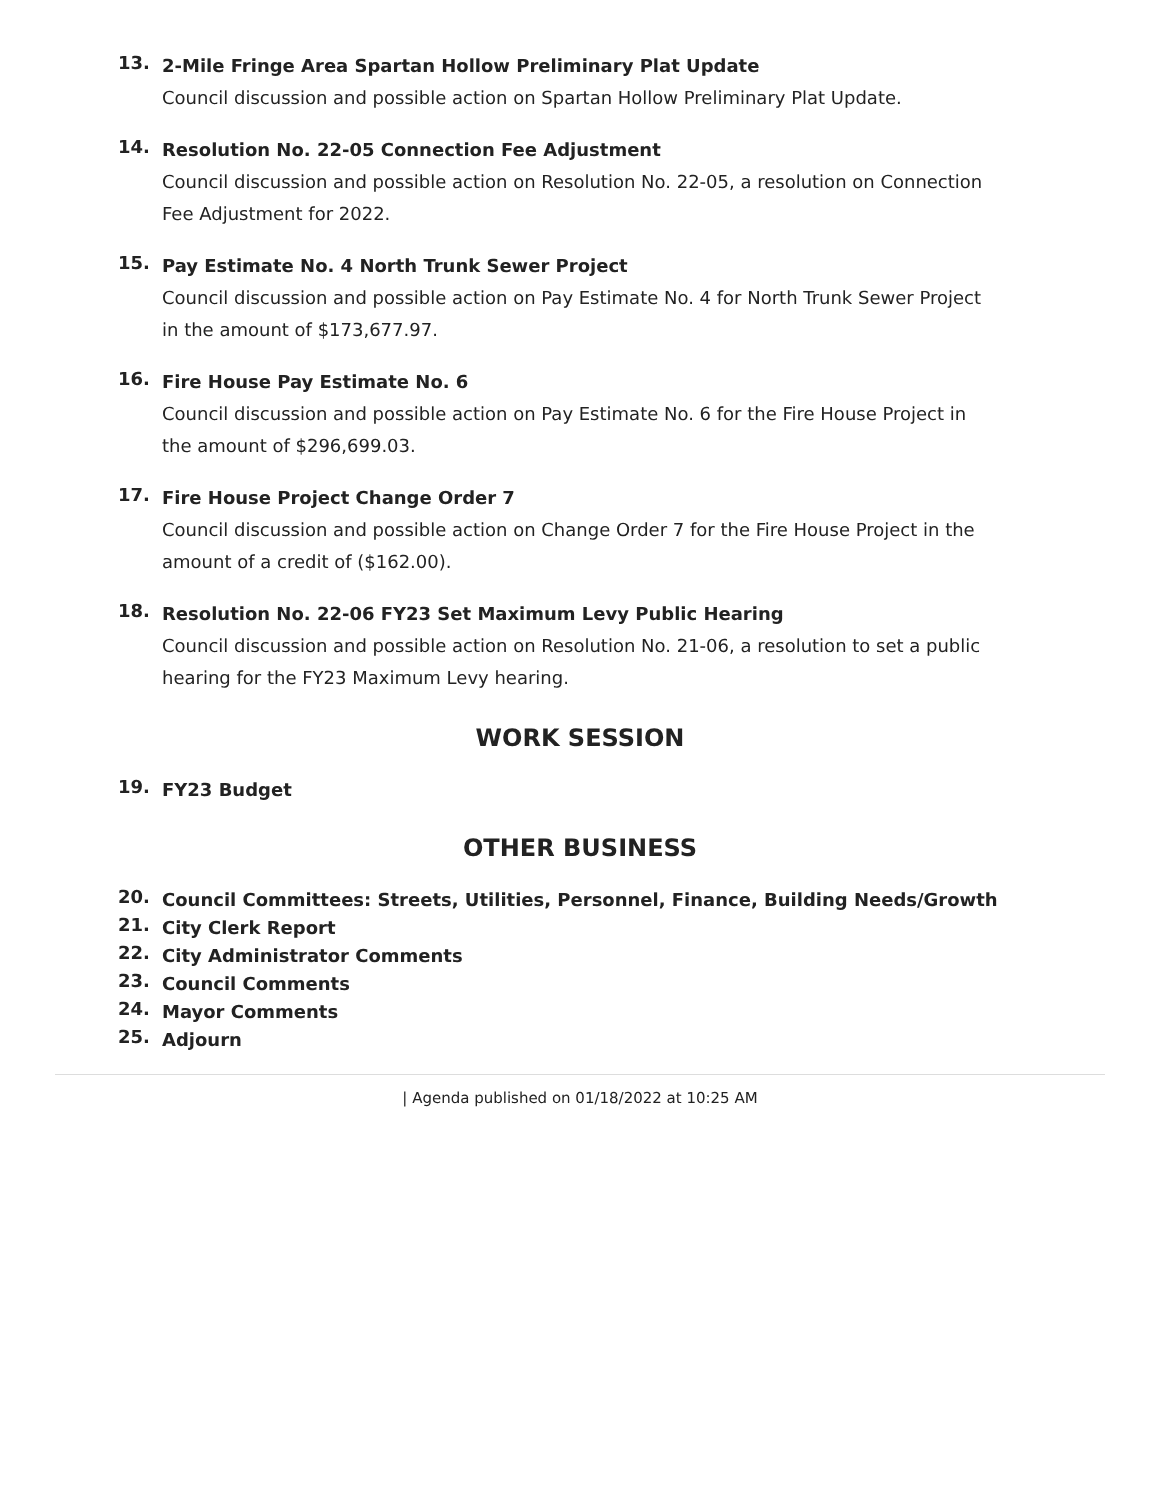13.
2-Mile Fringe Area Spartan Hollow Preliminary Plat Update
Council discussion and possible action on Spartan Hollow Preliminary Plat Update.
14.
Resolution No. 22-05 Connection Fee Adjustment
Council discussion and possible action on Resolution No. 22-05, a resolution on Connection Fee Adjustment for 2022.
15.
Pay Estimate No. 4 North Trunk Sewer Project
Council discussion and possible action on Pay Estimate No. 4 for North Trunk Sewer Project in the amount of $173,677.97.
16.
Fire House Pay Estimate No. 6
Council discussion and possible action on Pay Estimate No. 6 for the Fire House Project in the amount of $296,699.03.
17.
Fire House Project Change Order 7
Council discussion and possible action on Change Order 7 for the Fire House Project in the amount of a credit of ($162.00).
18.
Resolution No. 22-06 FY23 Set Maximum Levy Public Hearing
Council discussion and possible action on Resolution No. 21-06, a resolution to set a public hearing for the FY23 Maximum Levy hearing.
WORK SESSION
19.
FY23 Budget
OTHER BUSINESS
20.
Council Committees: Streets, Utilities, Personnel, Finance, Building Needs/Growth
21.
City Clerk Report
22.
City Administrator Comments
23.
Council Comments
24.
Mayor Comments
25.
Adjourn
| Agenda published on 01/18/2022 at 10:25 AM